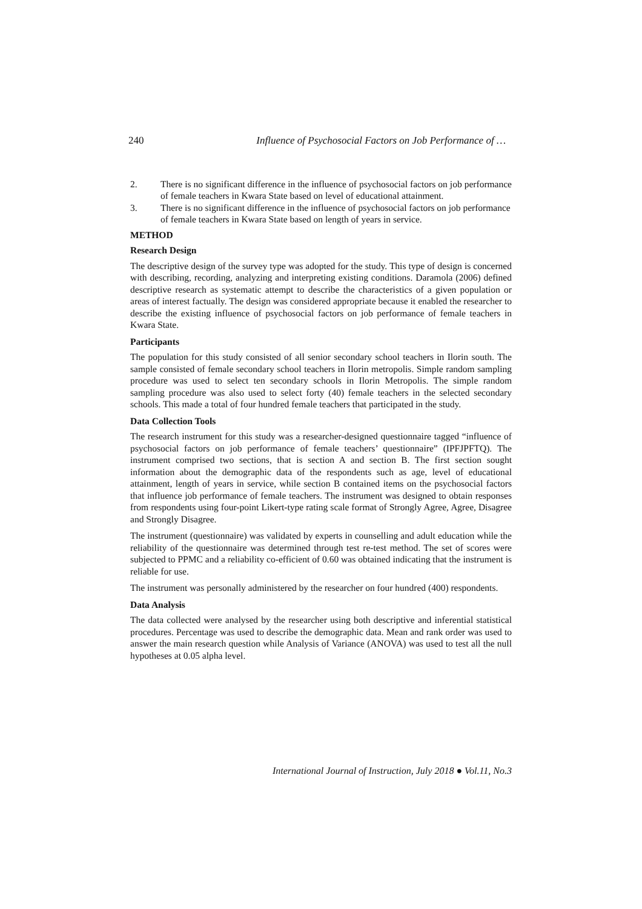240 Influence of Psychosocial Factors on Job Performance of …
2. There is no significant difference in the influence of psychosocial factors on job performance of female teachers in Kwara State based on level of educational attainment.
3. There is no significant difference in the influence of psychosocial factors on job performance of female teachers in Kwara State based on length of years in service.
METHOD
Research Design
The descriptive design of the survey type was adopted for the study. This type of design is concerned with describing, recording, analyzing and interpreting existing conditions. Daramola (2006) defined descriptive research as systematic attempt to describe the characteristics of a given population or areas of interest factually. The design was considered appropriate because it enabled the researcher to describe the existing influence of psychosocial factors on job performance of female teachers in Kwara State.
Participants
The population for this study consisted of all senior secondary school teachers in Ilorin south. The sample consisted of female secondary school teachers in Ilorin metropolis. Simple random sampling procedure was used to select ten secondary schools in Ilorin Metropolis. The simple random sampling procedure was also used to select forty (40) female teachers in the selected secondary schools. This made a total of four hundred female teachers that participated in the study.
Data Collection Tools
The research instrument for this study was a researcher-designed questionnaire tagged “influence of psychosocial factors on job performance of female teachers’ questionnaire” (IPFJPFTQ). The instrument comprised two sections, that is section A and section B. The first section sought information about the demographic data of the respondents such as age, level of educational attainment, length of years in service, while section B contained items on the psychosocial factors that influence job performance of female teachers. The instrument was designed to obtain responses from respondents using four-point Likert-type rating scale format of Strongly Agree, Agree, Disagree and Strongly Disagree.
The instrument (questionnaire) was validated by experts in counselling and adult education while the reliability of the questionnaire was determined through test re-test method. The set of scores were subjected to PPMC and a reliability co-efficient of 0.60 was obtained indicating that the instrument is reliable for use.
The instrument was personally administered by the researcher on four hundred (400) respondents.
Data Analysis
The data collected were analysed by the researcher using both descriptive and inferential statistical procedures. Percentage was used to describe the demographic data. Mean and rank order was used to answer the main research question while Analysis of Variance (ANOVA) was used to test all the null hypotheses at 0.05 alpha level.
International Journal of Instruction, July 2018 ● Vol.11, No.3